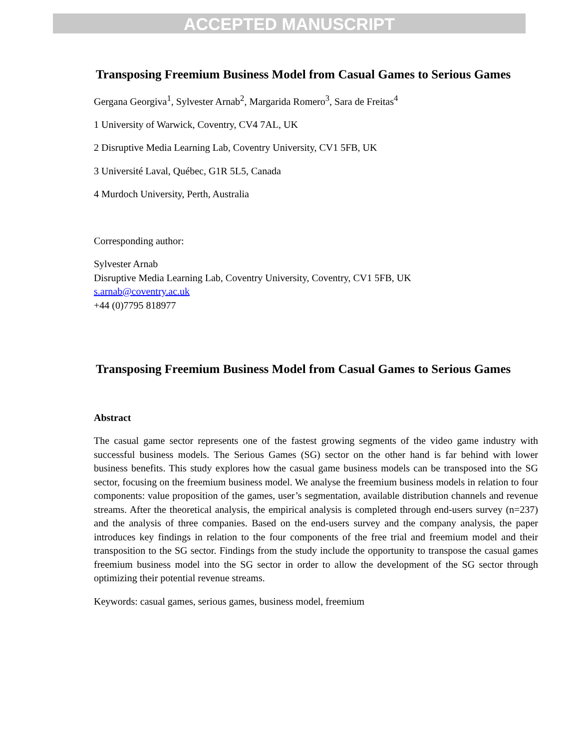ACCEPTED MANUSCRIPT
Transposing Freemium Business Model from Casual Games to Serious Games
Gergana Georgiva<sup>1</sup>, Sylvester Arnab<sup>2</sup>, Margarida Romero<sup>3</sup>, Sara de Freitas<sup>4</sup>
1 University of Warwick, Coventry, CV4 7AL, UK
2 Disruptive Media Learning Lab, Coventry University, CV1 5FB, UK
3 Université Laval, Québec, G1R 5L5, Canada
4 Murdoch University, Perth, Australia
Corresponding author:
Sylvester Arnab
Disruptive Media Learning Lab, Coventry University, Coventry, CV1 5FB, UK
s.arnab@coventry.ac.uk
+44 (0)7795 818977
Transposing Freemium Business Model from Casual Games to Serious Games
Abstract
The casual game sector represents one of the fastest growing segments of the video game industry with successful business models. The Serious Games (SG) sector on the other hand is far behind with lower business benefits. This study explores how the casual game business models can be transposed into the SG sector, focusing on the freemium business model. We analyse the freemium business models in relation to four components: value proposition of the games, user’s segmentation, available distribution channels and revenue streams. After the theoretical analysis, the empirical analysis is completed through end-users survey (n=237) and the analysis of three companies. Based on the end-users survey and the company analysis, the paper introduces key findings in relation to the four components of the free trial and freemium model and their transposition to the SG sector. Findings from the study include the opportunity to transpose the casual games freemium business model into the SG sector in order to allow the development of the SG sector through optimizing their potential revenue streams.
Keywords: casual games, serious games, business model, freemium